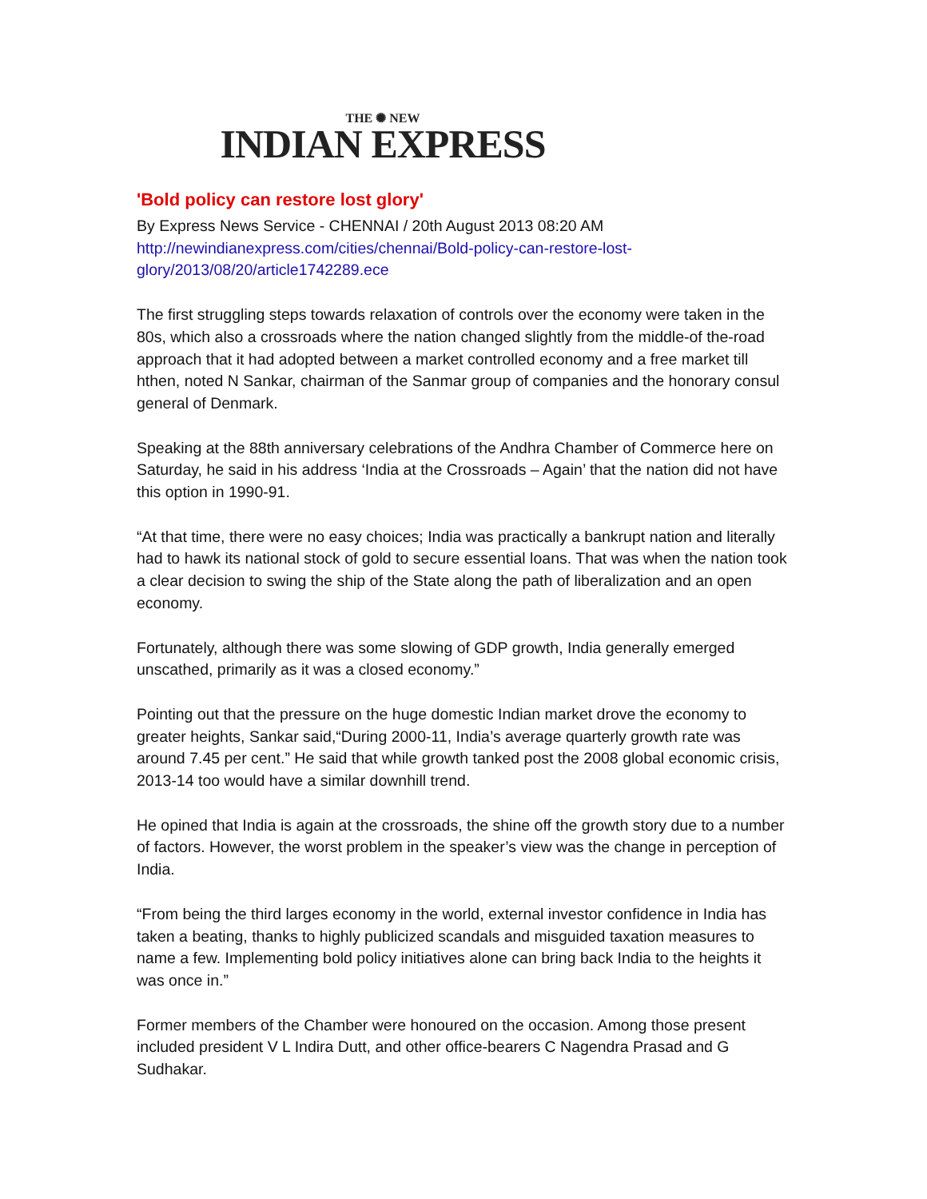THE ✺ NEW
INDIAN EXPRESS
'Bold policy can restore lost glory'
By Express News Service - CHENNAI / 20th August 2013 08:20 AM
http://newindianexpress.com/cities/chennai/Bold-policy-can-restore-lost-glory/2013/08/20/article1742289.ece
The first struggling steps towards relaxation of controls over the economy were taken in the 80s, which also a crossroads where the nation changed slightly from the middle-of the-road approach that it had adopted between a market controlled economy and a free market till hthen, noted N Sankar, chairman of the Sanmar group of companies and the honorary consul general of Denmark.
Speaking at the 88th anniversary celebrations of the Andhra Chamber of Commerce here on Saturday, he said in his address ‘India at the Crossroads – Again’ that the nation did not have this option in 1990-91.
“At that time, there were no easy choices; India was practically a bankrupt nation and literally had to hawk its national stock of gold to secure essential loans. That was when the nation took a clear decision to swing the ship of the State along the path of liberalization and an open economy.
Fortunately, although there was some slowing of GDP growth, India generally emerged unscathed, primarily as it was a closed economy.”
Pointing out that the pressure on the huge domestic Indian market drove the economy to greater heights, Sankar said,“During 2000-11, India’s average quarterly growth rate was around 7.45 per cent.” He said that while growth tanked post the 2008 global economic crisis, 2013-14 too would have a similar downhill trend.
He opined that India is again at the crossroads, the shine off the growth story due to a number of factors. However, the worst problem in the speaker’s view was the change in perception of India.
“From being the third larges economy in the world, external investor confidence in India has taken a beating, thanks to highly publicized scandals and misguided taxation measures to name a few. Implementing bold policy initiatives alone can bring back India to the heights it was once in.”
Former members of the Chamber were honoured on the occasion. Among those present included president V L Indira Dutt, and other office-bearers C Nagendra Prasad and G Sudhakar.